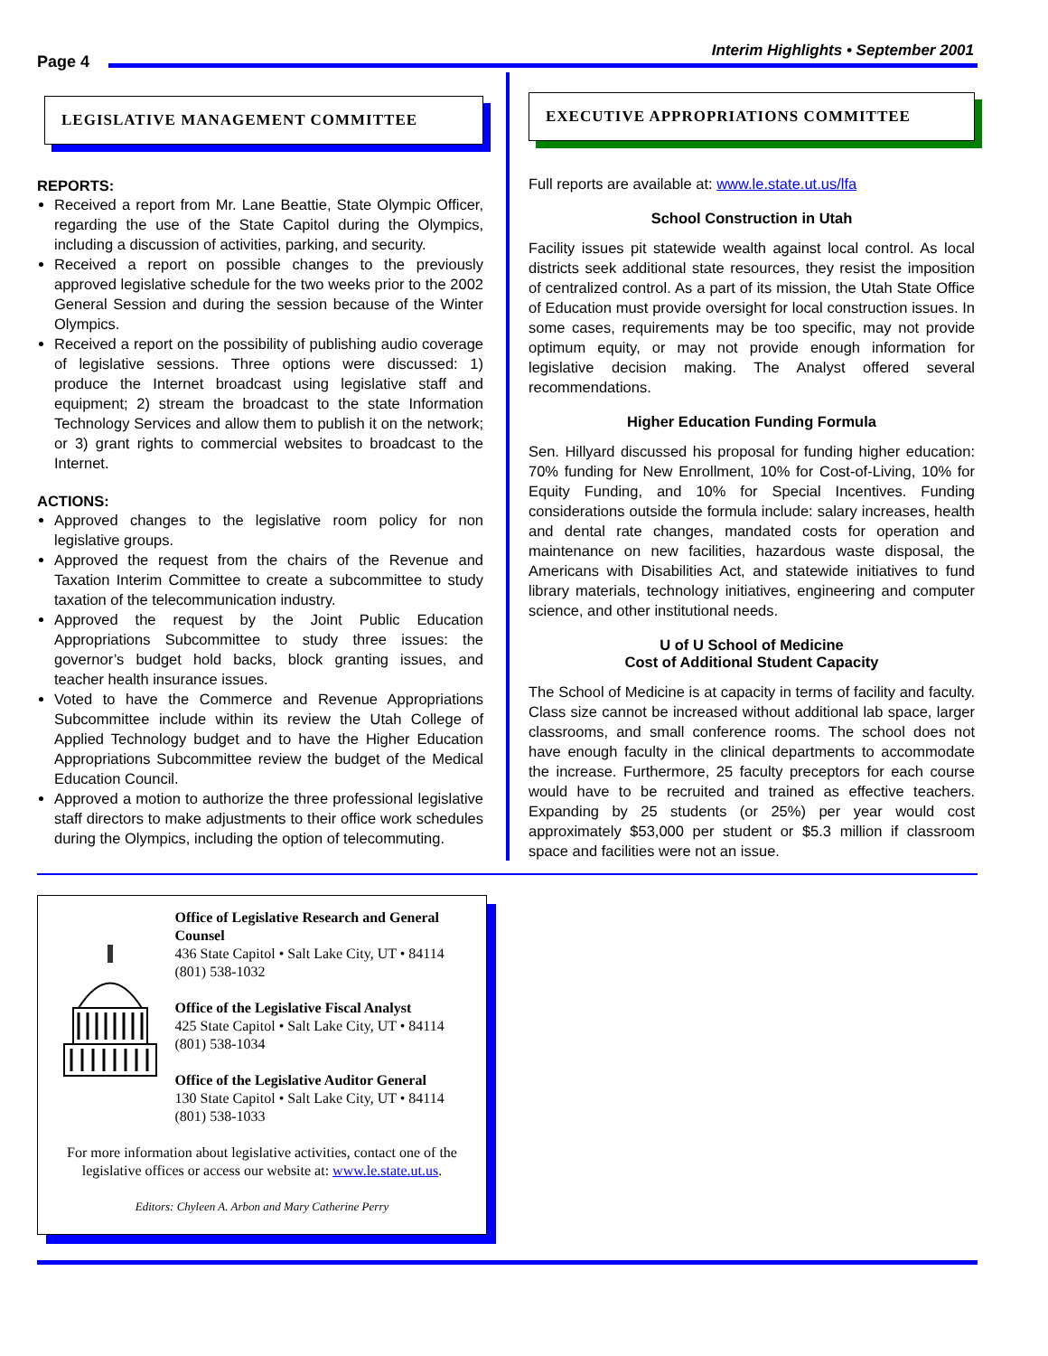Interim Highlights • September 2001
Page 4
LEGISLATIVE MANAGEMENT COMMITTEE
REPORTS:
Received a report from Mr. Lane Beattie, State Olympic Officer, regarding the use of the State Capitol during the Olympics, including a discussion of activities, parking, and security.
Received a report on possible changes to the previously approved legislative schedule for the two weeks prior to the 2002 General Session and during the session because of the Winter Olympics.
Received a report on the possibility of publishing audio coverage of legislative sessions. Three options were discussed: 1) produce the Internet broadcast using legislative staff and equipment; 2) stream the broadcast to the state Information Technology Services and allow them to publish it on the network; or 3) grant rights to commercial websites to broadcast to the Internet.
ACTIONS:
Approved changes to the legislative room policy for non legislative groups.
Approved the request from the chairs of the Revenue and Taxation Interim Committee to create a subcommittee to study taxation of the telecommunication industry.
Approved the request by the Joint Public Education Appropriations Subcommittee to study three issues: the governor’s budget hold backs, block granting issues, and teacher health insurance issues.
Voted to have the Commerce and Revenue Appropriations Subcommittee include within its review the Utah College of Applied Technology budget and to have the Higher Education Appropriations Subcommittee review the budget of the Medical Education Council.
Approved a motion to authorize the three professional legislative staff directors to make adjustments to their office work schedules during the Olympics, including the option of telecommuting.
EXECUTIVE APPROPRIATIONS COMMITTEE
Full reports are available at: www.le.state.ut.us/lfa
School Construction in Utah
Facility issues pit statewide wealth against local control. As local districts seek additional state resources, they resist the imposition of centralized control. As a part of its mission, the Utah State Office of Education must provide oversight for local construction issues. In some cases, requirements may be too specific, may not provide optimum equity, or may not provide enough information for legislative decision making. The Analyst offered several recommendations.
Higher Education Funding Formula
Sen. Hillyard discussed his proposal for funding higher education: 70% funding for New Enrollment, 10% for Cost-of-Living, 10% for Equity Funding, and 10% for Special Incentives. Funding considerations outside the formula include: salary increases, health and dental rate changes, mandated costs for operation and maintenance on new facilities, hazardous waste disposal, the Americans with Disabilities Act, and statewide initiatives to fund library materials, technology initiatives, engineering and computer science, and other institutional needs.
U of U School of Medicine
Cost of Additional Student Capacity
The School of Medicine is at capacity in terms of facility and faculty. Class size cannot be increased without additional lab space, larger classrooms, and small conference rooms. The school does not have enough faculty in the clinical departments to accommodate the increase. Furthermore, 25 faculty preceptors for each course would have to be recruited and trained as effective teachers. Expanding by 25 students (or 25%) per year would cost approximately $53,000 per student or $5.3 million if classroom space and facilities were not an issue.
Office of Legislative Research and General Counsel
436 State Capitol • Salt Lake City, UT • 84114
(801) 538-1032
Office of the Legislative Fiscal Analyst
425 State Capitol • Salt Lake City, UT • 84114
(801) 538-1034
Office of the Legislative Auditor General
130 State Capitol • Salt Lake City, UT • 84114
(801) 538-1033
For more information about legislative activities, contact one of the legislative offices or access our website at: www.le.state.ut.us.
Editors: Chyleen A. Arbon and Mary Catherine Perry